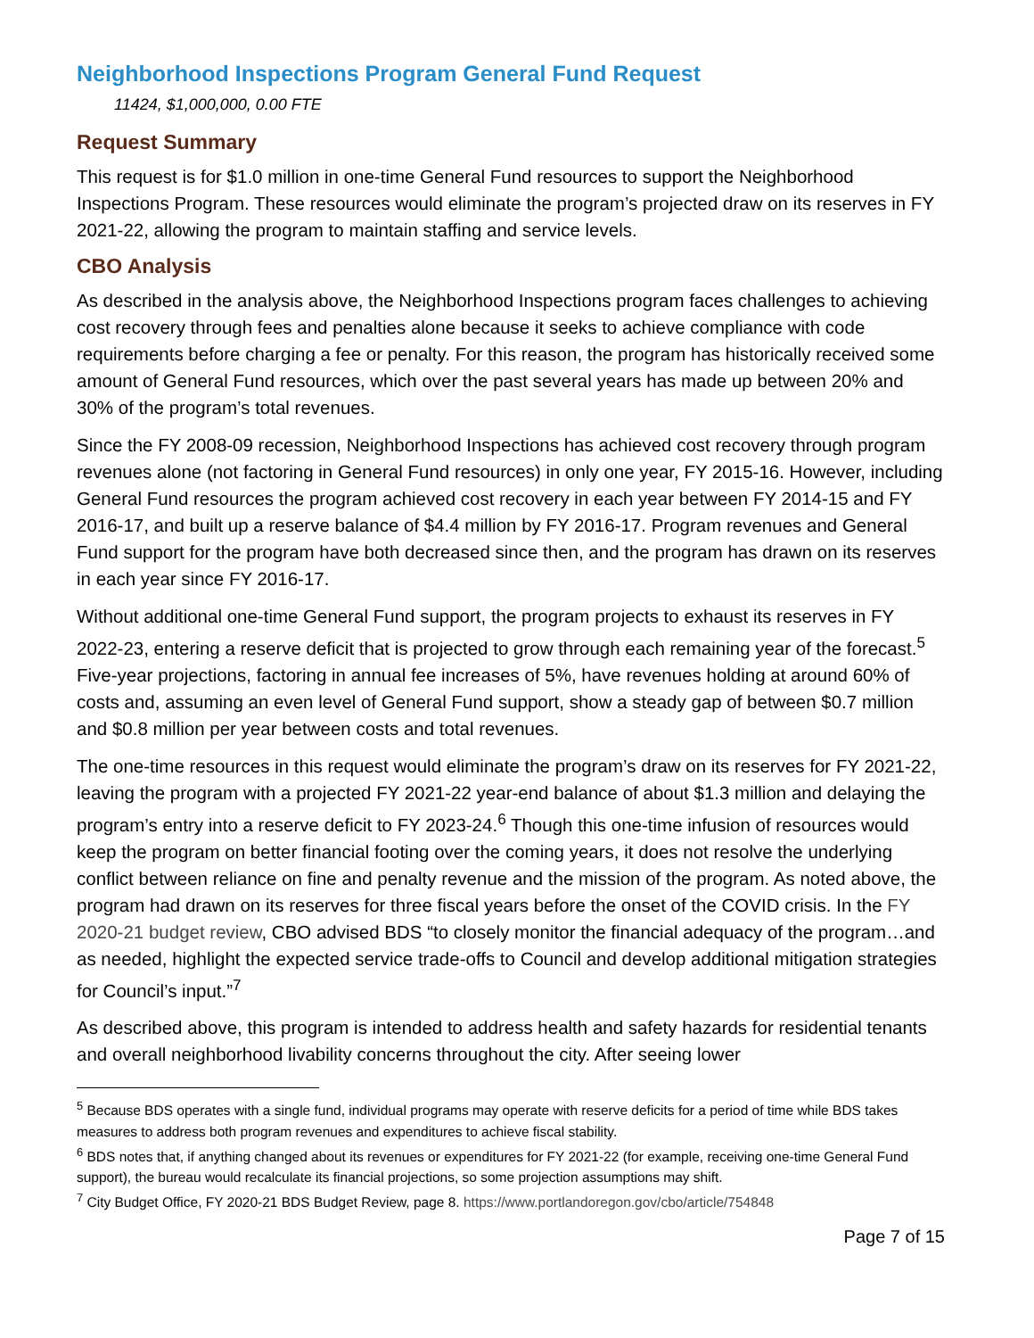Neighborhood Inspections Program General Fund Request
11424, $1,000,000, 0.00 FTE
Request Summary
This request is for $1.0 million in one-time General Fund resources to support the Neighborhood Inspections Program. These resources would eliminate the program’s projected draw on its reserves in FY 2021-22, allowing the program to maintain staffing and service levels.
CBO Analysis
As described in the analysis above, the Neighborhood Inspections program faces challenges to achieving cost recovery through fees and penalties alone because it seeks to achieve compliance with code requirements before charging a fee or penalty. For this reason, the program has historically received some amount of General Fund resources, which over the past several years has made up between 20% and 30% of the program’s total revenues.
Since the FY 2008-09 recession, Neighborhood Inspections has achieved cost recovery through program revenues alone (not factoring in General Fund resources) in only one year, FY 2015-16. However, including General Fund resources the program achieved cost recovery in each year between FY 2014-15 and FY 2016-17, and built up a reserve balance of $4.4 million by FY 2016-17. Program revenues and General Fund support for the program have both decreased since then, and the program has drawn on its reserves in each year since FY 2016-17.
Without additional one-time General Fund support, the program projects to exhaust its reserves in FY 2022-23, entering a reserve deficit that is projected to grow through each remaining year of the forecast.<sup>5</sup> Five-year projections, factoring in annual fee increases of 5%, have revenues holding at around 60% of costs and, assuming an even level of General Fund support, show a steady gap of between $0.7 million and $0.8 million per year between costs and total revenues.
The one-time resources in this request would eliminate the program’s draw on its reserves for FY 2021-22, leaving the program with a projected FY 2021-22 year-end balance of about $1.3 million and delaying the program’s entry into a reserve deficit to FY 2023-24.<sup>6</sup> Though this one-time infusion of resources would keep the program on better financial footing over the coming years, it does not resolve the underlying conflict between reliance on fine and penalty revenue and the mission of the program. As noted above, the program had drawn on its reserves for three fiscal years before the onset of the COVID crisis. In the FY 2020-21 budget review, CBO advised BDS “to closely monitor the financial adequacy of the program…and as needed, highlight the expected service trade-offs to Council and develop additional mitigation strategies for Council’s input.”<sup>7</sup>
As described above, this program is intended to address health and safety hazards for residential tenants and overall neighborhood livability concerns throughout the city. After seeing lower
<sup>5</sup> Because BDS operates with a single fund, individual programs may operate with reserve deficits for a period of time while BDS takes measures to address both program revenues and expenditures to achieve fiscal stability.
<sup>6</sup> BDS notes that, if anything changed about its revenues or expenditures for FY 2021-22 (for example, receiving one-time General Fund support), the bureau would recalculate its financial projections, so some projection assumptions may shift.
<sup>7</sup> City Budget Office, FY 2020-21 BDS Budget Review, page 8. https://www.portlandoregon.gov/cbo/article/754848
Page 7 of 15